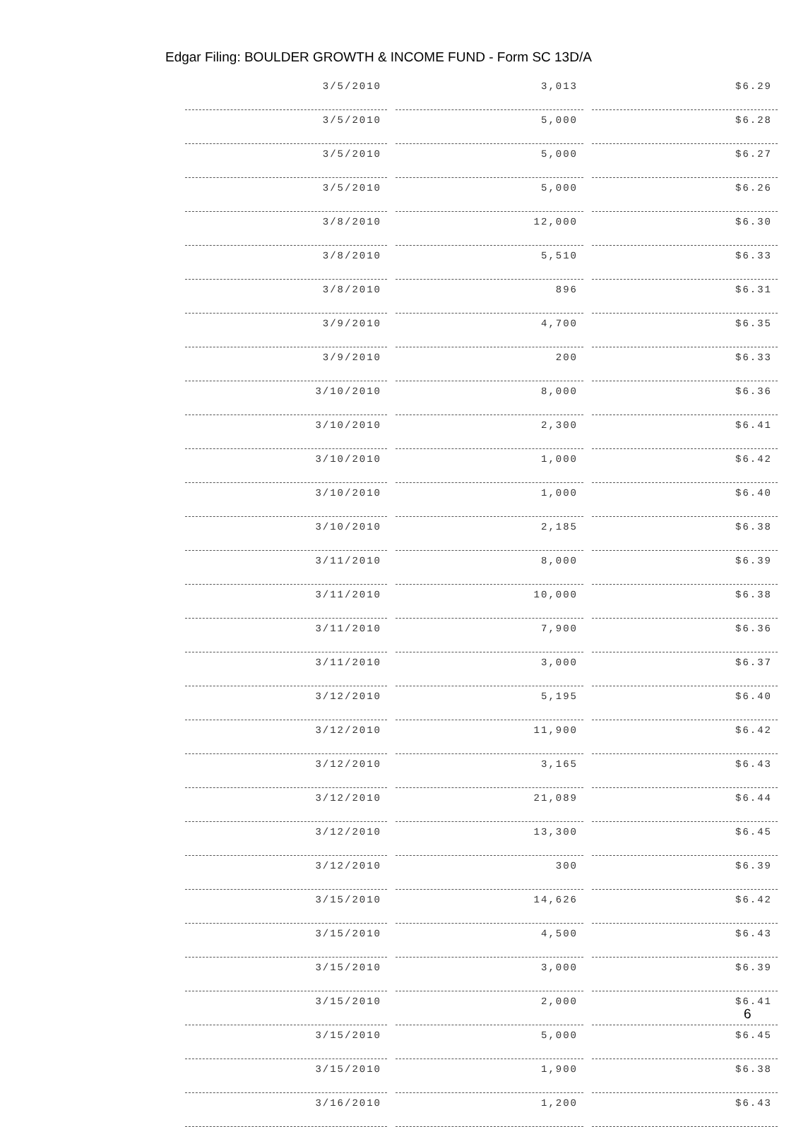Edgar Filing: BOULDER GROWTH & INCOME FUND - Form SC 13D/A
| 3/5/2010 | 3,013 | $6.29 |
| 3/5/2010 | 5,000 | $6.28 |
| 3/5/2010 | 5,000 | $6.27 |
| 3/5/2010 | 5,000 | $6.26 |
| 3/8/2010 | 12,000 | $6.30 |
| 3/8/2010 | 5,510 | $6.33 |
| 3/8/2010 | 896 | $6.31 |
| 3/9/2010 | 4,700 | $6.35 |
| 3/9/2010 | 200 | $6.33 |
| 3/10/2010 | 8,000 | $6.36 |
| 3/10/2010 | 2,300 | $6.41 |
| 3/10/2010 | 1,000 | $6.42 |
| 3/10/2010 | 1,000 | $6.40 |
| 3/10/2010 | 2,185 | $6.38 |
| 3/11/2010 | 8,000 | $6.39 |
| 3/11/2010 | 10,000 | $6.38 |
| 3/11/2010 | 7,900 | $6.36 |
| 3/11/2010 | 3,000 | $6.37 |
| 3/12/2010 | 5,195 | $6.40 |
| 3/12/2010 | 11,900 | $6.42 |
| 3/12/2010 | 3,165 | $6.43 |
| 3/12/2010 | 21,089 | $6.44 |
| 3/12/2010 | 13,300 | $6.45 |
| 3/12/2010 | 300 | $6.39 |
| 3/15/2010 | 14,626 | $6.42 |
| 3/15/2010 | 4,500 | $6.43 |
| 3/15/2010 | 3,000 | $6.39 |
| 3/15/2010 | 2,000 | $6.41 |
| 3/15/2010 | 5,000 | $6.45 |
| 3/15/2010 | 1,900 | $6.38 |
| 3/16/2010 | 1,200 | $6.43 |
6